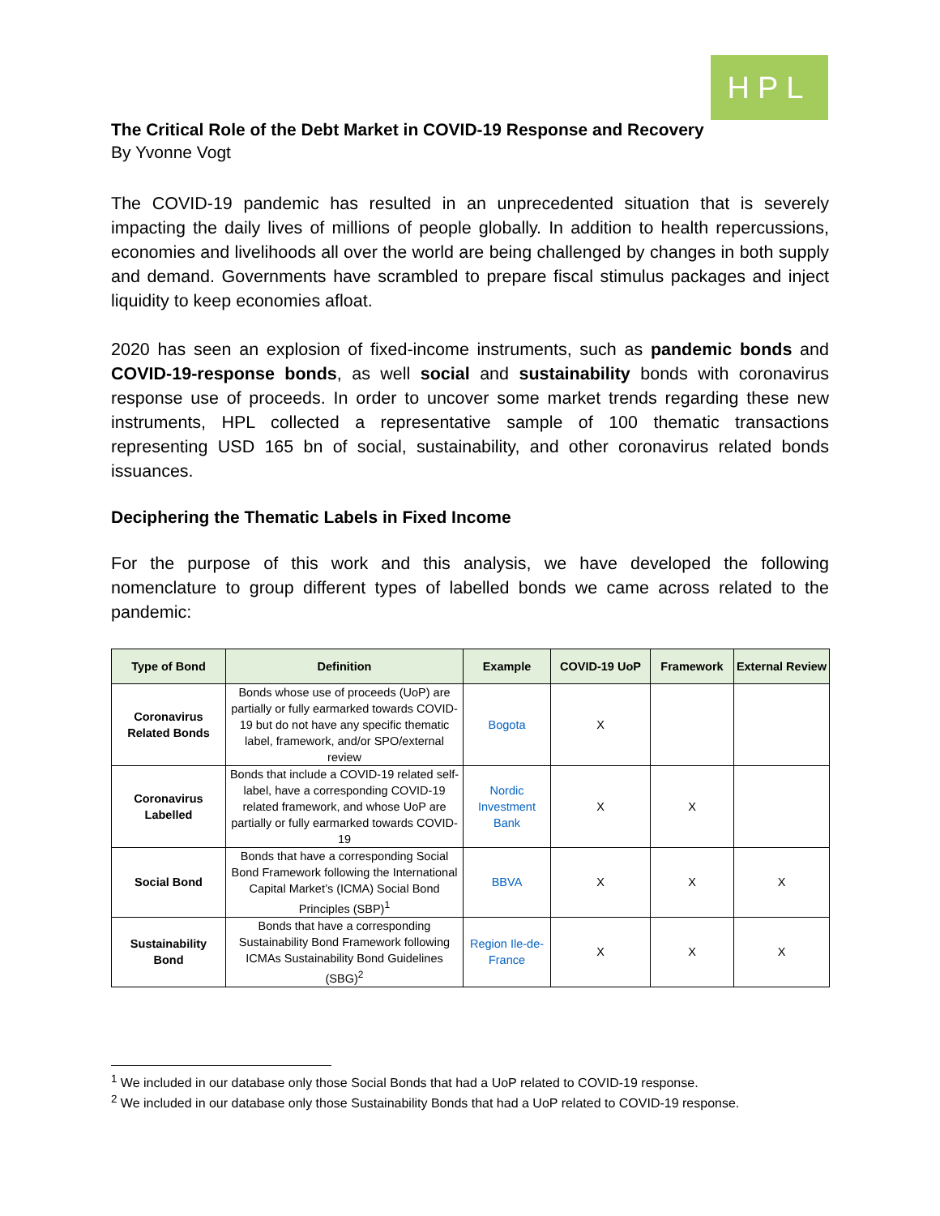HPL
The Critical Role of the Debt Market in COVID-19 Response and Recovery
By Yvonne Vogt
The COVID-19 pandemic has resulted in an unprecedented situation that is severely impacting the daily lives of millions of people globally. In addition to health repercussions, economies and livelihoods all over the world are being challenged by changes in both supply and demand. Governments have scrambled to prepare fiscal stimulus packages and inject liquidity to keep economies afloat.
2020 has seen an explosion of fixed-income instruments, such as pandemic bonds and COVID-19-response bonds, as well social and sustainability bonds with coronavirus response use of proceeds. In order to uncover some market trends regarding these new instruments, HPL collected a representative sample of 100 thematic transactions representing USD 165 bn of social, sustainability, and other coronavirus related bonds issuances.
Deciphering the Thematic Labels in Fixed Income
For the purpose of this work and this analysis, we have developed the following nomenclature to group different types of labelled bonds we came across related to the pandemic:
| Type of Bond | Definition | Example | COVID-19 UoP | Framework | External Review |
| --- | --- | --- | --- | --- | --- |
| Coronavirus Related Bonds | Bonds whose use of proceeds (UoP) are partially or fully earmarked towards COVID-19 but do not have any specific thematic label, framework, and/or SPO/external review | Bogota | X | | |
| Coronavirus Labelled | Bonds that include a COVID-19 related self-label, have a corresponding COVID-19 related framework, and whose UoP are partially or fully earmarked towards COVID-19 | Nordic Investment Bank | X | X | |
| Social Bond | Bonds that have a corresponding Social Bond Framework following the International Capital Market’s (ICMA) Social Bond Principles (SBP)<sup>1</sup> | BBVA | X | X | X |
| Sustainability Bond | Bonds that have a corresponding Sustainability Bond Framework following ICMAs Sustainability Bond Guidelines (SBG)<sup>2</sup> | Region Ile-de-France | X | X | X |
<sup>1</sup> We included in our database only those Social Bonds that had a UoP related to COVID-19 response.
<sup>2</sup> We included in our database only those Sustainability Bonds that had a UoP related to COVID-19 response.